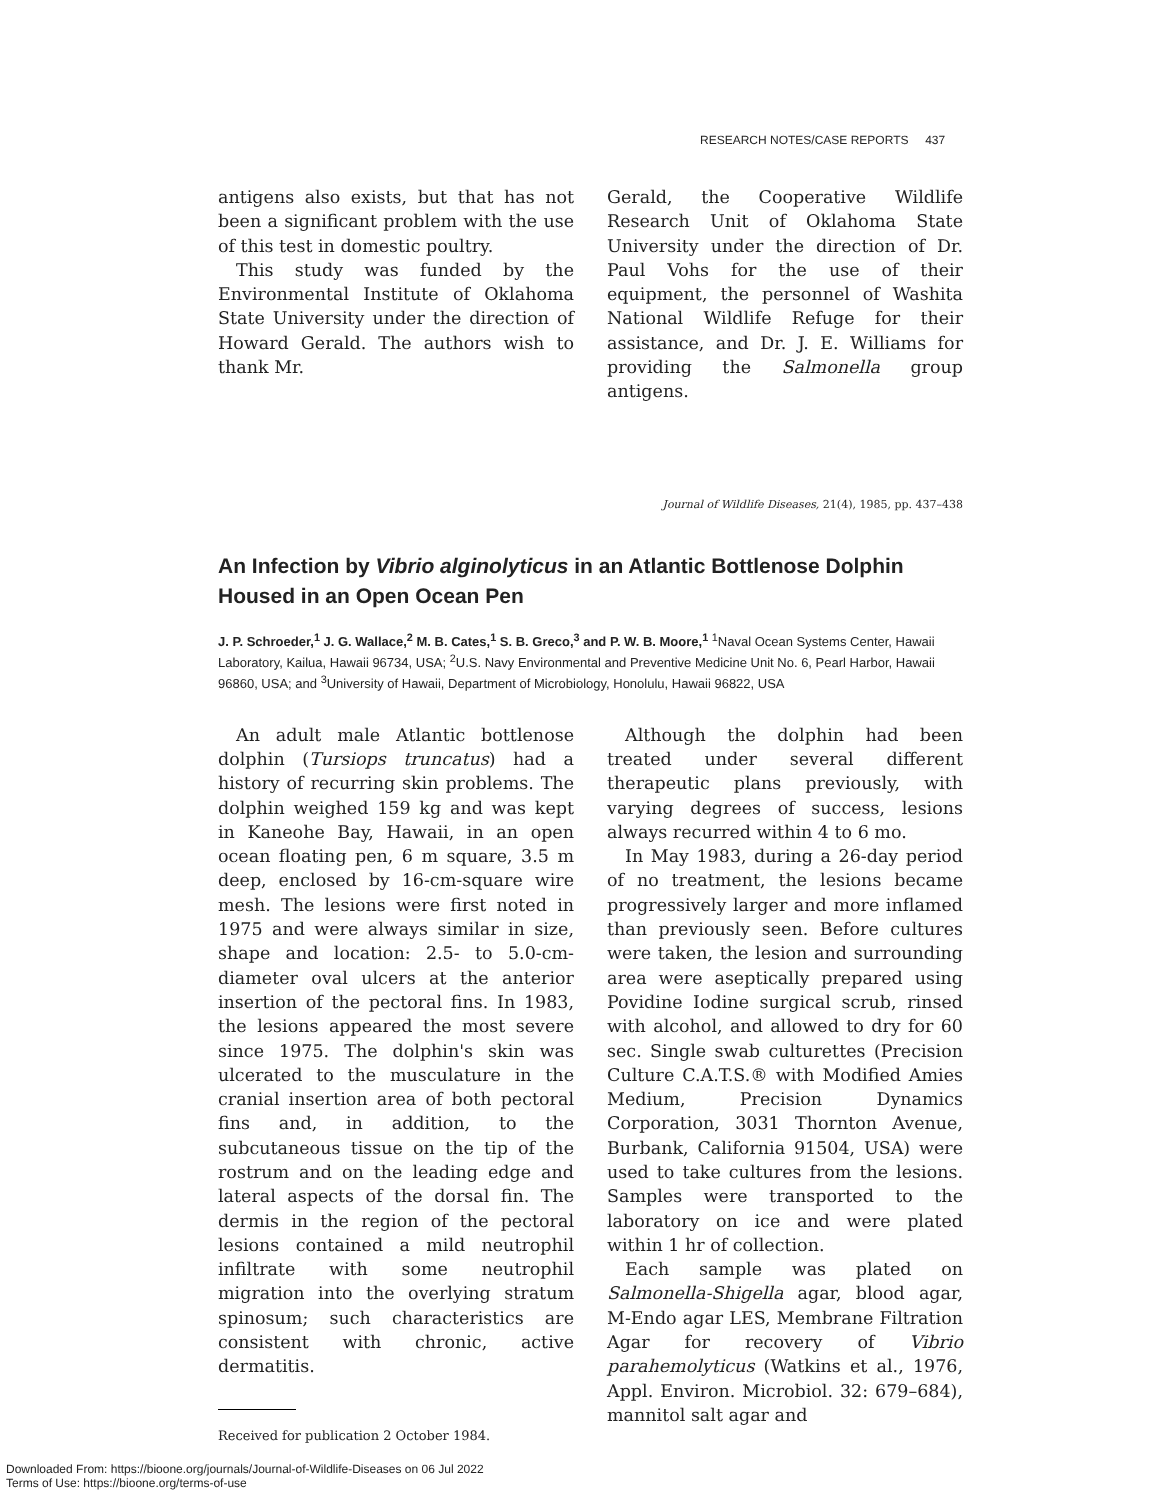RESEARCH NOTES/CASE REPORTS 437
antigens also exists, but that has not been a significant problem with the use of this test in domestic poultry.
This study was funded by the Environmental Institute of Oklahoma State University under the direction of Howard Gerald. The authors wish to thank Mr.
Gerald, the Cooperative Wildlife Research Unit of Oklahoma State University under the direction of Dr. Paul Vohs for the use of their equipment, the personnel of Washita National Wildlife Refuge for their assistance, and Dr. J. E. Williams for providing the Salmonella group antigens.
Journal of Wildlife Diseases, 21(4), 1985, pp. 437–438
An Infection by Vibrio alginolyticus in an Atlantic Bottlenose Dolphin Housed in an Open Ocean Pen
J. P. Schroeder,<sup>1</sup> J. G. Wallace,<sup>2</sup> M. B. Cates,<sup>1</sup> S. B. Greco,<sup>3</sup> and P. W. B. Moore,<sup>1</sup> <sup>1</sup>Naval Ocean Systems Center, Hawaii Laboratory, Kailua, Hawaii 96734, USA; <sup>2</sup>U.S. Navy Environmental and Preventive Medicine Unit No. 6, Pearl Harbor, Hawaii 96860, USA; and <sup>3</sup>University of Hawaii, Department of Microbiology, Honolulu, Hawaii 96822, USA
An adult male Atlantic bottlenose dolphin (Tursiops truncatus) had a history of recurring skin problems. The dolphin weighed 159 kg and was kept in Kaneohe Bay, Hawaii, in an open ocean floating pen, 6 m square, 3.5 m deep, enclosed by 16-cm-square wire mesh. The lesions were first noted in 1975 and were always similar in size, shape and location: 2.5- to 5.0-cm-diameter oval ulcers at the anterior insertion of the pectoral fins. In 1983, the lesions appeared the most severe since 1975. The dolphin's skin was ulcerated to the musculature in the cranial insertion area of both pectoral fins and, in addition, to the subcutaneous tissue on the tip of the rostrum and on the leading edge and lateral aspects of the dorsal fin. The dermis in the region of the pectoral lesions contained a mild neutrophil infiltrate with some neutrophil migration into the overlying stratum spinosum; such characteristics are consistent with chronic, active dermatitis.
Received for publication 2 October 1984.
Although the dolphin had been treated under several different therapeutic plans previously, with varying degrees of success, lesions always recurred within 4 to 6 mo.
In May 1983, during a 26-day period of no treatment, the lesions became progressively larger and more inflamed than previously seen. Before cultures were taken, the lesion and surrounding area were aseptically prepared using Povidine Iodine surgical scrub, rinsed with alcohol, and allowed to dry for 60 sec. Single swab culturettes (Precision Culture C.A.T.S.® with Modified Amies Medium, Precision Dynamics Corporation, 3031 Thornton Avenue, Burbank, California 91504, USA) were used to take cultures from the lesions. Samples were transported to the laboratory on ice and were plated within 1 hr of collection.
Each sample was plated on Salmonella-Shigella agar, blood agar, M-Endo agar LES, Membrane Filtration Agar for recovery of Vibrio parahemolyticus (Watkins et al., 1976, Appl. Environ. Microbiol. 32: 679–684), mannitol salt agar and
Downloaded From: https://bioone.org/journals/Journal-of-Wildlife-Diseases on 06 Jul 2022
Terms of Use: https://bioone.org/terms-of-use